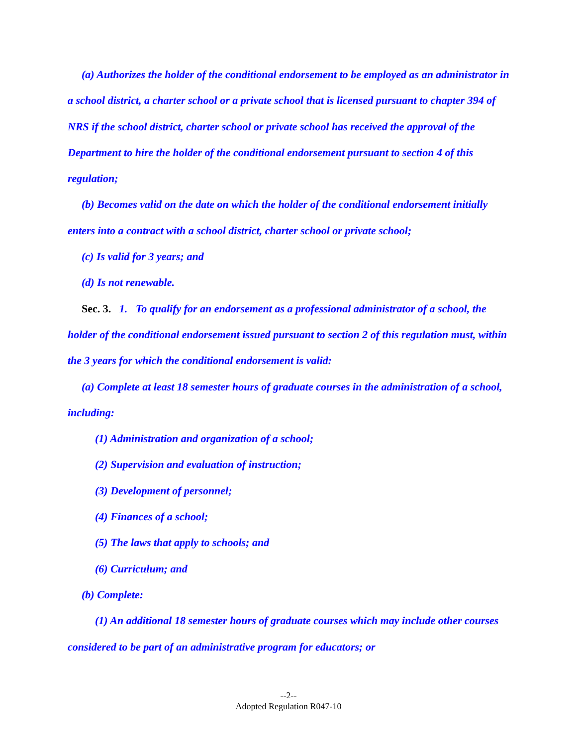(a) Authorizes the holder of the conditional endorsement to be employed as an administrator in a school district, a charter school or a private school that is licensed pursuant to chapter 394 of NRS if the school district, charter school or private school has received the approval of the Department to hire the holder of the conditional endorsement pursuant to section 4 of this regulation;
(b) Becomes valid on the date on which the holder of the conditional endorsement initially enters into a contract with a school district, charter school or private school;
(c) Is valid for 3 years; and
(d) Is not renewable.
Sec. 3. 1. To qualify for an endorsement as a professional administrator of a school, the holder of the conditional endorsement issued pursuant to section 2 of this regulation must, within the 3 years for which the conditional endorsement is valid:
(a) Complete at least 18 semester hours of graduate courses in the administration of a school, including:
(1) Administration and organization of a school;
(2) Supervision and evaluation of instruction;
(3) Development of personnel;
(4) Finances of a school;
(5) The laws that apply to schools; and
(6) Curriculum; and
(b) Complete:
(1) An additional 18 semester hours of graduate courses which may include other courses considered to be part of an administrative program for educators; or
--2--
Adopted Regulation R047-10